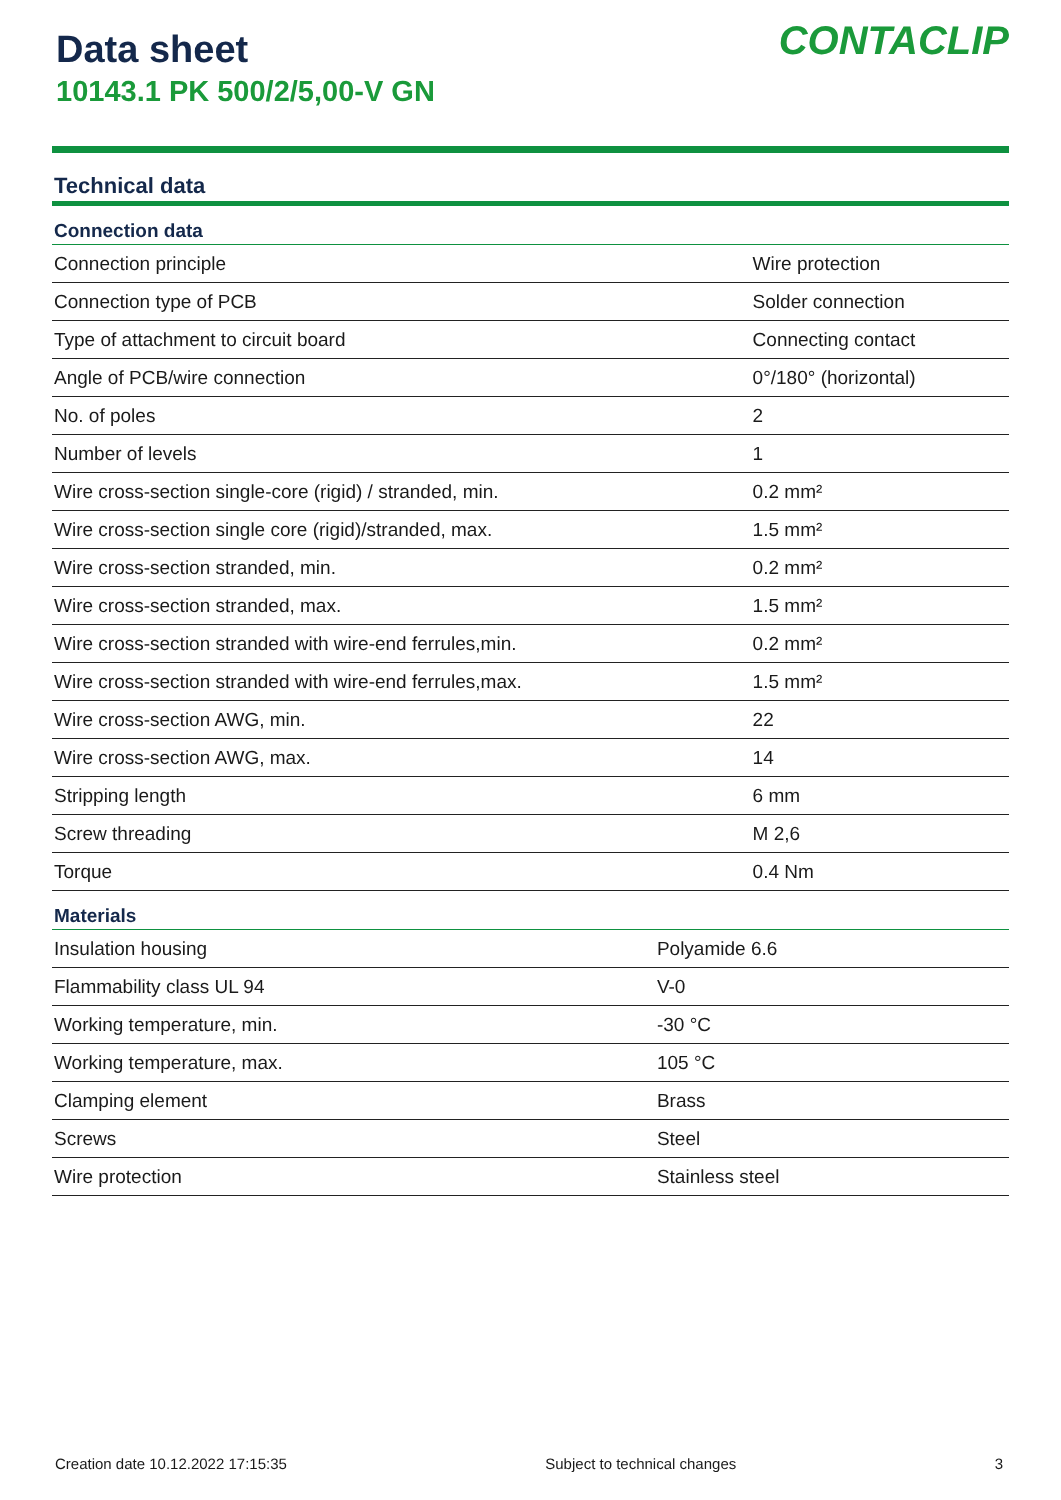Data sheet
10143.1 PK 500/2/5,00-V GN
CONTACLIP
Technical data
| Connection data | |
| --- | --- |
| Connection principle | Wire protection |
| Connection type of PCB | Solder connection |
| Type of attachment to circuit board | Connecting contact |
| Angle of PCB/wire connection | 0°/180° (horizontal) |
| No. of poles | 2 |
| Number of levels | 1 |
| Wire cross-section single-core (rigid) / stranded, min. | 0.2 mm² |
| Wire cross-section single core (rigid)/stranded, max. | 1.5 mm² |
| Wire cross-section stranded, min. | 0.2 mm² |
| Wire cross-section stranded, max. | 1.5 mm² |
| Wire cross-section stranded with wire-end ferrules,min. | 0.2 mm² |
| Wire cross-section stranded with wire-end ferrules,max. | 1.5 mm² |
| Wire cross-section AWG, min. | 22 |
| Wire cross-section AWG, max. | 14 |
| Stripping length | 6 mm |
| Screw threading | M 2,6 |
| Torque | 0.4 Nm |
| Materials | |
| --- | --- |
| Insulation housing | Polyamide 6.6 |
| Flammability class UL 94 | V-0 |
| Working temperature, min. | -30 °C |
| Working temperature, max. | 105 °C |
| Clamping element | Brass |
| Screws | Steel |
| Wire protection | Stainless steel |
Creation date 10.12.2022 17:15:35 Subject to technical changes 3